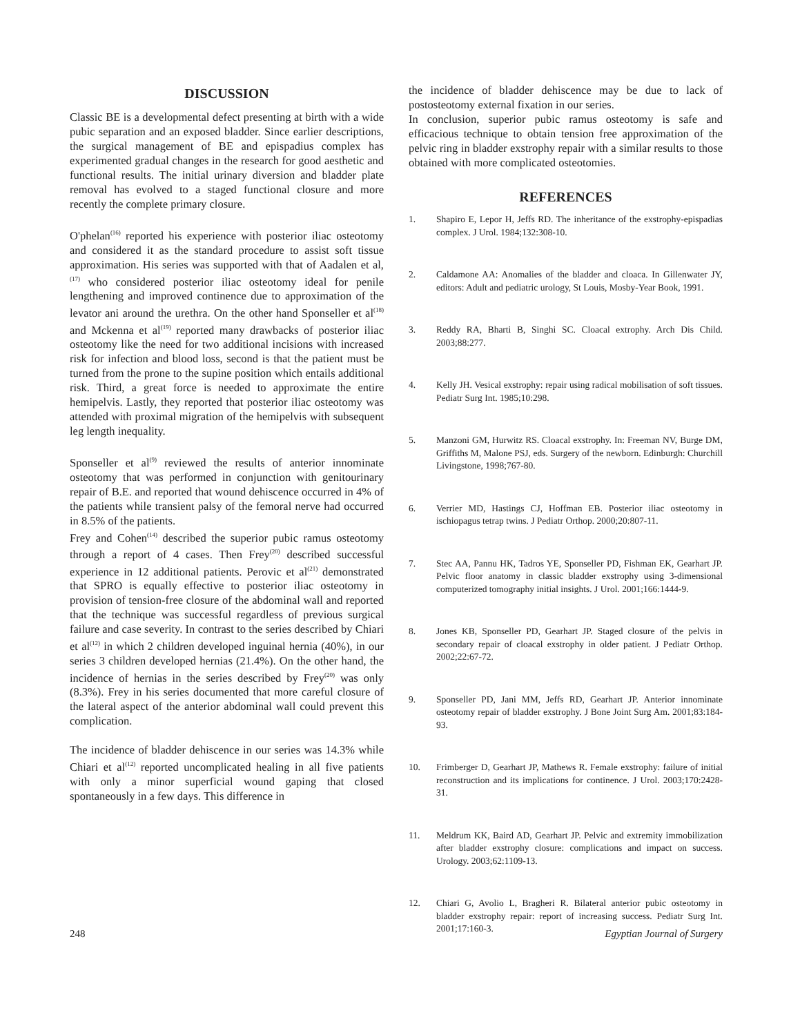DISCUSSION
Classic BE is a developmental defect presenting at birth with a wide pubic separation and an exposed bladder. Since earlier descriptions, the surgical management of BE and epispadius complex has experimented gradual changes in the research for good aesthetic and functional results. The initial urinary diversion and bladder plate removal has evolved to a staged functional closure and more recently the complete primary closure.
O'phelan<sup>(16)</sup> reported his experience with posterior iliac osteotomy and considered it as the standard procedure to assist soft tissue approximation. His series was supported with that of Aadalen et al,<sup>(17)</sup> who considered posterior iliac osteotomy ideal for penile lengthening and improved continence due to approximation of the levator ani around the urethra. On the other hand Sponseller et al<sup>(18)</sup> and Mckenna et al<sup>(19)</sup> reported many drawbacks of posterior iliac osteotomy like the need for two additional incisions with increased risk for infection and blood loss, second is that the patient must be turned from the prone to the supine position which entails additional risk. Third, a great force is needed to approximate the entire hemipelvis. Lastly, they reported that posterior iliac osteotomy was attended with proximal migration of the hemipelvis with subsequent leg length inequality.
Sponseller et al<sup>(9)</sup> reviewed the results of anterior innominate osteotomy that was performed in conjunction with genitourinary repair of B.E. and reported that wound dehiscence occurred in 4% of the patients while transient palsy of the femoral nerve had occurred in 8.5% of the patients.
Frey and Cohen<sup>(14)</sup> described the superior pubic ramus osteotomy through a report of 4 cases. Then Frey<sup>(20)</sup> described successful experience in 12 additional patients. Perovic et al<sup>(21)</sup> demonstrated that SPRO is equally effective to posterior iliac osteotomy in provision of tension-free closure of the abdominal wall and reported that the technique was successful regardless of previous surgical failure and case severity. In contrast to the series described by Chiari et al<sup>(12)</sup> in which 2 children developed inguinal hernia (40%), in our series 3 children developed hernias (21.4%). On the other hand, the incidence of hernias in the series described by Frey<sup>(20)</sup> was only (8.3%). Frey in his series documented that more careful closure of the lateral aspect of the anterior abdominal wall could prevent this complication.
The incidence of bladder dehiscence in our series was 14.3% while Chiari et al<sup>(12)</sup> reported uncomplicated healing in all five patients with only a minor superficial wound gaping that closed spontaneously in a few days. This difference in
the incidence of bladder dehiscence may be due to lack of postosteotomy external fixation in our series.
In conclusion, superior pubic ramus osteotomy is safe and efficacious technique to obtain tension free approximation of the pelvic ring in bladder exstrophy repair with a similar results to those obtained with more complicated osteotomies.
REFERENCES
1. Shapiro E, Lepor H, Jeffs RD. The inheritance of the exstrophy-epispadias complex. J Urol. 1984;132:308-10.
2. Caldamone AA: Anomalies of the bladder and cloaca. In Gillenwater JY, editors: Adult and pediatric urology, St Louis, Mosby-Year Book, 1991.
3. Reddy RA, Bharti B, Singhi SC. Cloacal extrophy. Arch Dis Child. 2003;88:277.
4. Kelly JH. Vesical exstrophy: repair using radical mobilisation of soft tissues. Pediatr Surg Int. 1985;10:298.
5. Manzoni GM, Hurwitz RS. Cloacal exstrophy. In: Freeman NV, Burge DM, Griffiths M, Malone PSJ, eds. Surgery of the newborn. Edinburgh: Churchill Livingstone, 1998;767-80.
6. Verrier MD, Hastings CJ, Hoffman EB. Posterior iliac osteotomy in ischiopagus tetrap twins. J Pediatr Orthop. 2000;20:807-11.
7. Stec AA, Pannu HK, Tadros YE, Sponseller PD, Fishman EK, Gearhart JP. Pelvic floor anatomy in classic bladder exstrophy using 3-dimensional computerized tomography initial insights. J Urol. 2001;166:1444-9.
8. Jones KB, Sponseller PD, Gearhart JP. Staged closure of the pelvis in secondary repair of cloacal exstrophy in older patient. J Pediatr Orthop. 2002;22:67-72.
9. Sponseller PD, Jani MM, Jeffs RD, Gearhart JP. Anterior innominate osteotomy repair of bladder exstrophy. J Bone Joint Surg Am. 2001;83:184-93.
10. Frimberger D, Gearhart JP, Mathews R. Female exstrophy: failure of initial reconstruction and its implications for continence. J Urol. 2003;170:2428-31.
11. Meldrum KK, Baird AD, Gearhart JP. Pelvic and extremity immobilization after bladder exstrophy closure: complications and impact on success. Urology. 2003;62:1109-13.
12. Chiari G, Avolio L, Bragheri R. Bilateral anterior pubic osteotomy in bladder exstrophy repair: report of increasing success. Pediatr Surg Int. 2001;17:160-3.
248 Egyptian Journal of Surgery